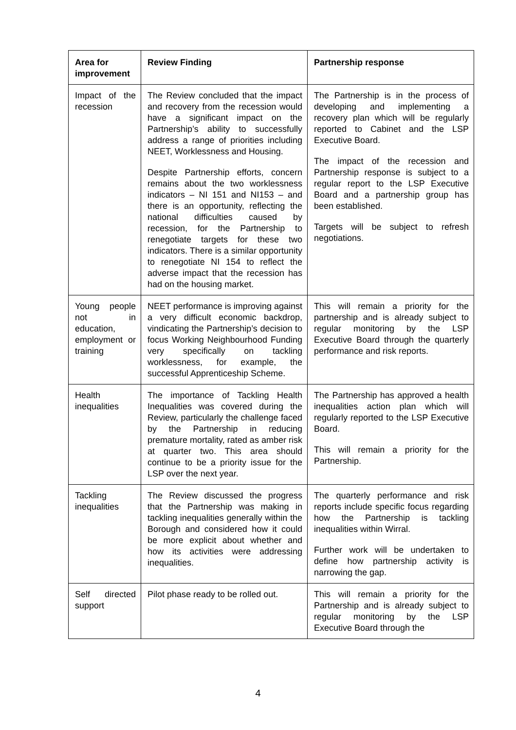| Area for improvement | Review Finding | Partnership response |
| --- | --- | --- |
| Impact of the recession | The Review concluded that the impact and recovery from the recession would have a significant impact on the Partnership’s ability to successfully address a range of priorities including NEET, Worklessness and Housing. Despite Partnership efforts, concern remains about the two worklessness indicators – NI 151 and NI153 – and there is an opportunity, reflecting the national difficulties caused by recession, for the Partnership to renegotiate targets for these two indicators. There is a similar opportunity to renegotiate NI 154 to reflect the adverse impact that the recession has had on the housing market. | The Partnership is in the process of developing and implementing a recovery plan which will be regularly reported to Cabinet and the LSP Executive Board. The impact of the recession and Partnership response is subject to a regular report to the LSP Executive Board and a partnership group has been established. Targets will be subject to refresh negotiations. |
| Young people not in education, employment or training | NEET performance is improving against a very difficult economic backdrop, vindicating the Partnership’s decision to focus Working Neighbourhood Funding very specifically on tackling worklessness, for example, the successful Apprenticeship Scheme. | This will remain a priority for the partnership and is already subject to regular monitoring by the LSP Executive Board through the quarterly performance and risk reports. |
| Health inequalities | The importance of Tackling Health Inequalities was covered during the Review, particularly the challenge faced by the Partnership in reducing premature mortality, rated as amber risk at quarter two. This area should continue to be a priority issue for the LSP over the next year. | The Partnership has approved a health inequalities action plan which will regularly reported to the LSP Executive Board. This will remain a priority for the Partnership. |
| Tackling inequalities | The Review discussed the progress that the Partnership was making in tackling inequalities generally within the Borough and considered how it could be more explicit about whether and how its activities were addressing inequalities. | The quarterly performance and risk reports include specific focus regarding how the Partnership is tackling inequalities within Wirral. Further work will be undertaken to define how partnership activity is narrowing the gap. |
| Self directed support | Pilot phase ready to be rolled out. | This will remain a priority for the Partnership and is already subject to regular monitoring by the LSP Executive Board through the |
4